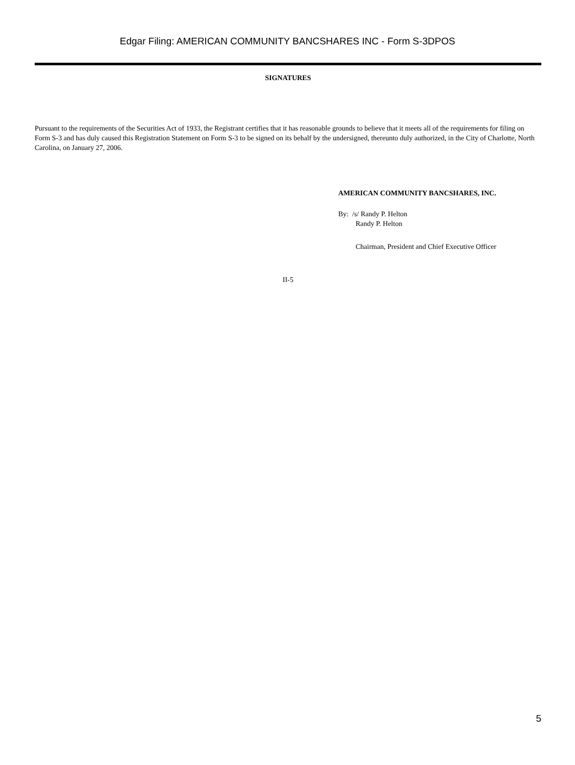Edgar Filing: AMERICAN COMMUNITY BANCSHARES INC - Form S-3DPOS
SIGNATURES
Pursuant to the requirements of the Securities Act of 1933, the Registrant certifies that it has reasonable grounds to believe that it meets all of the requirements for filing on Form S-3 and has duly caused this Registration Statement on Form S-3 to be signed on its behalf by the undersigned, thereunto duly authorized, in the City of Charlotte, North Carolina, on January 27, 2006.
AMERICAN COMMUNITY BANCSHARES, INC.
By: /s/ Randy P. Helton
Randy P. Helton
Chairman, President and Chief Executive Officer
II-5
5